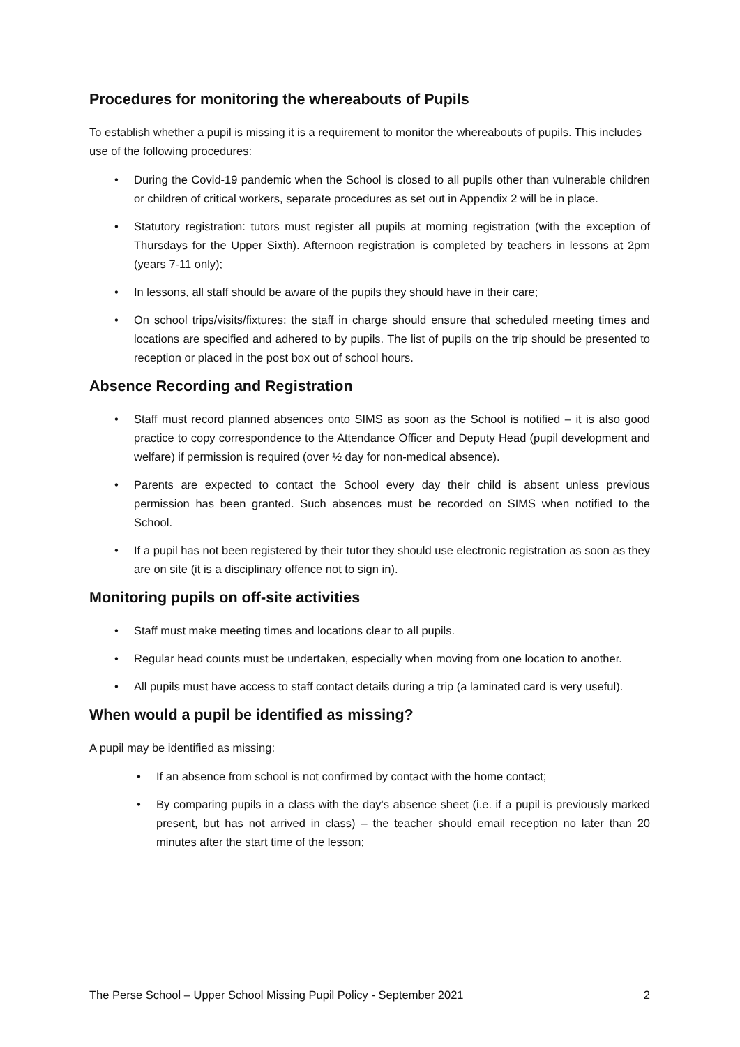Procedures for monitoring the whereabouts of Pupils
To establish whether a pupil is missing it is a requirement to monitor the whereabouts of pupils. This includes use of the following procedures:
• During the Covid-19 pandemic when the School is closed to all pupils other than vulnerable children or children of critical workers, separate procedures as set out in Appendix 2 will be in place.
• Statutory registration: tutors must register all pupils at morning registration (with the exception of Thursdays for the Upper Sixth). Afternoon registration is completed by teachers in lessons at 2pm (years 7-11 only);
• In lessons, all staff should be aware of the pupils they should have in their care;
• On school trips/visits/fixtures; the staff in charge should ensure that scheduled meeting times and locations are specified and adhered to by pupils. The list of pupils on the trip should be presented to reception or placed in the post box out of school hours.
Absence Recording and Registration
• Staff must record planned absences onto SIMS as soon as the School is notified – it is also good practice to copy correspondence to the Attendance Officer and Deputy Head (pupil development and welfare) if permission is required (over ½ day for non-medical absence).
• Parents are expected to contact the School every day their child is absent unless previous permission has been granted. Such absences must be recorded on SIMS when notified to the School.
• If a pupil has not been registered by their tutor they should use electronic registration as soon as they are on site (it is a disciplinary offence not to sign in).
Monitoring pupils on off-site activities
• Staff must make meeting times and locations clear to all pupils.
• Regular head counts must be undertaken, especially when moving from one location to another.
• All pupils must have access to staff contact details during a trip (a laminated card is very useful).
When would a pupil be identified as missing?
A pupil may be identified as missing:
• If an absence from school is not confirmed by contact with the home contact;
• By comparing pupils in a class with the day's absence sheet (i.e. if a pupil is previously marked present, but has not arrived in class) – the teacher should email reception no later than 20 minutes after the start time of the lesson;
The Perse School – Upper School Missing Pupil Policy - September 2021 2